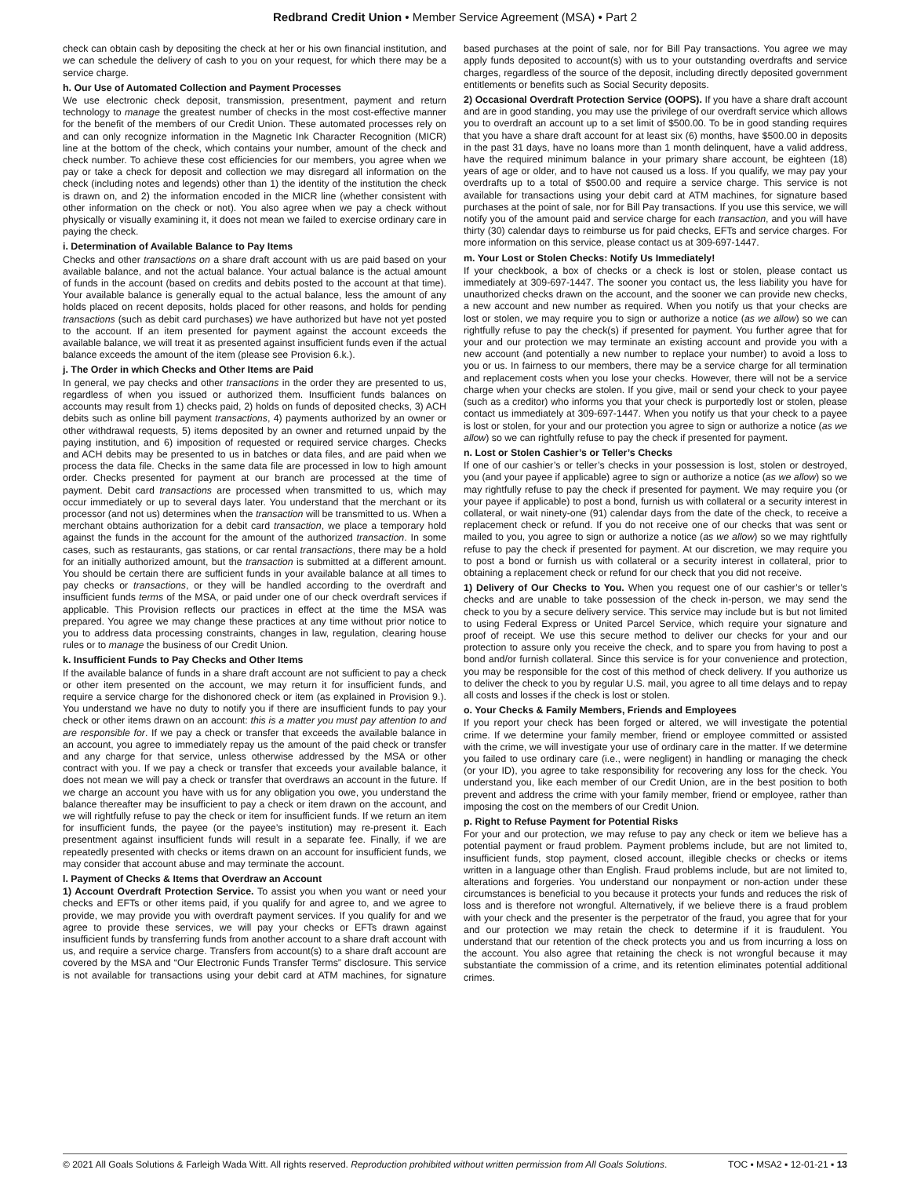Redbrand Credit Union • Member Service Agreement (MSA) • Part 2
check can obtain cash by depositing the check at her or his own financial institution, and we can schedule the delivery of cash to you on your request, for which there may be a service charge.
h. Our Use of Automated Collection and Payment Processes
We use electronic check deposit, transmission, presentment, payment and return technology to manage the greatest number of checks in the most cost-effective manner for the benefit of the members of our Credit Union. These automated processes rely on and can only recognize information in the Magnetic Ink Character Recognition (MICR) line at the bottom of the check, which contains your number, amount of the check and check number. To achieve these cost efficiencies for our members, you agree when we pay or take a check for deposit and collection we may disregard all information on the check (including notes and legends) other than 1) the identity of the institution the check is drawn on, and 2) the information encoded in the MICR line (whether consistent with other information on the check or not). You also agree when we pay a check without physically or visually examining it, it does not mean we failed to exercise ordinary care in paying the check.
i. Determination of Available Balance to Pay Items
Checks and other transactions on a share draft account with us are paid based on your available balance, and not the actual balance. Your actual balance is the actual amount of funds in the account (based on credits and debits posted to the account at that time). Your available balance is generally equal to the actual balance, less the amount of any holds placed on recent deposits, holds placed for other reasons, and holds for pending transactions (such as debit card purchases) we have authorized but have not yet posted to the account. If an item presented for payment against the account exceeds the available balance, we will treat it as presented against insufficient funds even if the actual balance exceeds the amount of the item (please see Provision 6.k.).
j. The Order in which Checks and Other Items are Paid
In general, we pay checks and other transactions in the order they are presented to us, regardless of when you issued or authorized them. Insufficient funds balances on accounts may result from 1) checks paid, 2) holds on funds of deposited checks, 3) ACH debits such as online bill payment transactions, 4) payments authorized by an owner or other withdrawal requests, 5) items deposited by an owner and returned unpaid by the paying institution, and 6) imposition of requested or required service charges. Checks and ACH debits may be presented to us in batches or data files, and are paid when we process the data file. Checks in the same data file are processed in low to high amount order. Checks presented for payment at our branch are processed at the time of payment. Debit card transactions are processed when transmitted to us, which may occur immediately or up to several days later. You understand that the merchant or its processor (and not us) determines when the transaction will be transmitted to us. When a merchant obtains authorization for a debit card transaction, we place a temporary hold against the funds in the account for the amount of the authorized transaction. In some cases, such as restaurants, gas stations, or car rental transactions, there may be a hold for an initially authorized amount, but the transaction is submitted at a different amount. You should be certain there are sufficient funds in your available balance at all times to pay checks or transactions, or they will be handled according to the overdraft and insufficient funds terms of the MSA, or paid under one of our check overdraft services if applicable. This Provision reflects our practices in effect at the time the MSA was prepared. You agree we may change these practices at any time without prior notice to you to address data processing constraints, changes in law, regulation, clearing house rules or to manage the business of our Credit Union.
k. Insufficient Funds to Pay Checks and Other Items
If the available balance of funds in a share draft account are not sufficient to pay a check or other item presented on the account, we may return it for insufficient funds, and require a service charge for the dishonored check or item (as explained in Provision 9.). You understand we have no duty to notify you if there are insufficient funds to pay your check or other items drawn on an account: this is a matter you must pay attention to and are responsible for. If we pay a check or transfer that exceeds the available balance in an account, you agree to immediately repay us the amount of the paid check or transfer and any charge for that service, unless otherwise addressed by the MSA or other contract with you. If we pay a check or transfer that exceeds your available balance, it does not mean we will pay a check or transfer that overdraws an account in the future. If we charge an account you have with us for any obligation you owe, you understand the balance thereafter may be insufficient to pay a check or item drawn on the account, and we will rightfully refuse to pay the check or item for insufficient funds. If we return an item for insufficient funds, the payee (or the payee’s institution) may re-present it. Each presentment against insufficient funds will result in a separate fee. Finally, if we are repeatedly presented with checks or items drawn on an account for insufficient funds, we may consider that account abuse and may terminate the account.
l. Payment of Checks & Items that Overdraw an Account
1) Account Overdraft Protection Service. To assist you when you want or need your checks and EFTs or other items paid, if you qualify for and agree to, and we agree to provide, we may provide you with overdraft payment services. If you qualify for and we agree to provide these services, we will pay your checks or EFTs drawn against insufficient funds by transferring funds from another account to a share draft account with us, and require a service charge. Transfers from account(s) to a share draft account are covered by the MSA and “Our Electronic Funds Transfer Terms” disclosure. This service is not available for transactions using your debit card at ATM machines, for signature based purchases at the point of sale, nor for Bill Pay transactions. You agree we may apply funds deposited to account(s) with us to your outstanding overdrafts and service charges, regardless of the source of the deposit, including directly deposited government entitlements or benefits such as Social Security deposits.
2) Occasional Overdraft Protection Service (OOPS). If you have a share draft account and are in good standing, you may use the privilege of our overdraft service which allows you to overdraft an account up to a set limit of $500.00. To be in good standing requires that you have a share draft account for at least six (6) months, have $500.00 in deposits in the past 31 days, have no loans more than 1 month delinquent, have a valid address, have the required minimum balance in your primary share account, be eighteen (18) years of age or older, and to have not caused us a loss. If you qualify, we may pay your overdrafts up to a total of $500.00 and require a service charge. This service is not available for transactions using your debit card at ATM machines, for signature based purchases at the point of sale, nor for Bill Pay transactions. If you use this service, we will notify you of the amount paid and service charge for each transaction, and you will have thirty (30) calendar days to reimburse us for paid checks, EFTs and service charges. For more information on this service, please contact us at 309-697-1447.
m. Your Lost or Stolen Checks: Notify Us Immediately!
If your checkbook, a box of checks or a check is lost or stolen, please contact us immediately at 309-697-1447. The sooner you contact us, the less liability you have for unauthorized checks drawn on the account, and the sooner we can provide new checks, a new account and new number as required. When you notify us that your checks are lost or stolen, we may require you to sign or authorize a notice (as we allow) so we can rightfully refuse to pay the check(s) if presented for payment. You further agree that for your and our protection we may terminate an existing account and provide you with a new account (and potentially a new number to replace your number) to avoid a loss to you or us. In fairness to our members, there may be a service charge for all termination and replacement costs when you lose your checks. However, there will not be a service charge when your checks are stolen. If you give, mail or send your check to your payee (such as a creditor) who informs you that your check is purportedly lost or stolen, please contact us immediately at 309-697-1447. When you notify us that your check to a payee is lost or stolen, for your and our protection you agree to sign or authorize a notice (as we allow) so we can rightfully refuse to pay the check if presented for payment.
n. Lost or Stolen Cashier’s or Teller’s Checks
If one of our cashier’s or teller’s checks in your possession is lost, stolen or destroyed, you (and your payee if applicable) agree to sign or authorize a notice (as we allow) so we may rightfully refuse to pay the check if presented for payment. We may require you (or your payee if applicable) to post a bond, furnish us with collateral or a security interest in collateral, or wait ninety-one (91) calendar days from the date of the check, to receive a replacement check or refund. If you do not receive one of our checks that was sent or mailed to you, you agree to sign or authorize a notice (as we allow) so we may rightfully refuse to pay the check if presented for payment. At our discretion, we may require you to post a bond or furnish us with collateral or a security interest in collateral, prior to obtaining a replacement check or refund for our check that you did not receive.
1) Delivery of Our Checks to You. When you request one of our cashier’s or teller’s checks and are unable to take possession of the check in-person, we may send the check to you by a secure delivery service. This service may include but is but not limited to using Federal Express or United Parcel Service, which require your signature and proof of receipt. We use this secure method to deliver our checks for your and our protection to assure only you receive the check, and to spare you from having to post a bond and/or furnish collateral. Since this service is for your convenience and protection, you may be responsible for the cost of this method of check delivery. If you authorize us to deliver the check to you by regular U.S. mail, you agree to all time delays and to repay all costs and losses if the check is lost or stolen.
o. Your Checks & Family Members, Friends and Employees
If you report your check has been forged or altered, we will investigate the potential crime. If we determine your family member, friend or employee committed or assisted with the crime, we will investigate your use of ordinary care in the matter. If we determine you failed to use ordinary care (i.e., were negligent) in handling or managing the check (or your ID), you agree to take responsibility for recovering any loss for the check. You understand you, like each member of our Credit Union, are in the best position to both prevent and address the crime with your family member, friend or employee, rather than imposing the cost on the members of our Credit Union.
p. Right to Refuse Payment for Potential Risks
For your and our protection, we may refuse to pay any check or item we believe has a potential payment or fraud problem. Payment problems include, but are not limited to, insufficient funds, stop payment, closed account, illegible checks or checks or items written in a language other than English. Fraud problems include, but are not limited to, alterations and forgeries. You understand our nonpayment or non-action under these circumstances is beneficial to you because it protects your funds and reduces the risk of loss and is therefore not wrongful. Alternatively, if we believe there is a fraud problem with your check and the presenter is the perpetrator of the fraud, you agree that for your and our protection we may retain the check to determine if it is fraudulent. You understand that our retention of the check protects you and us from incurring a loss on the account. You also agree that retaining the check is not wrongful because it may substantiate the commission of a crime, and its retention eliminates potential additional crimes.
© 2021 All Goals Solutions & Farleigh Wada Witt. All rights reserved. Reproduction prohibited without written permission from All Goals Solutions. TOC ▪ MSA2 ▪ 12-01-21 ▪ 13